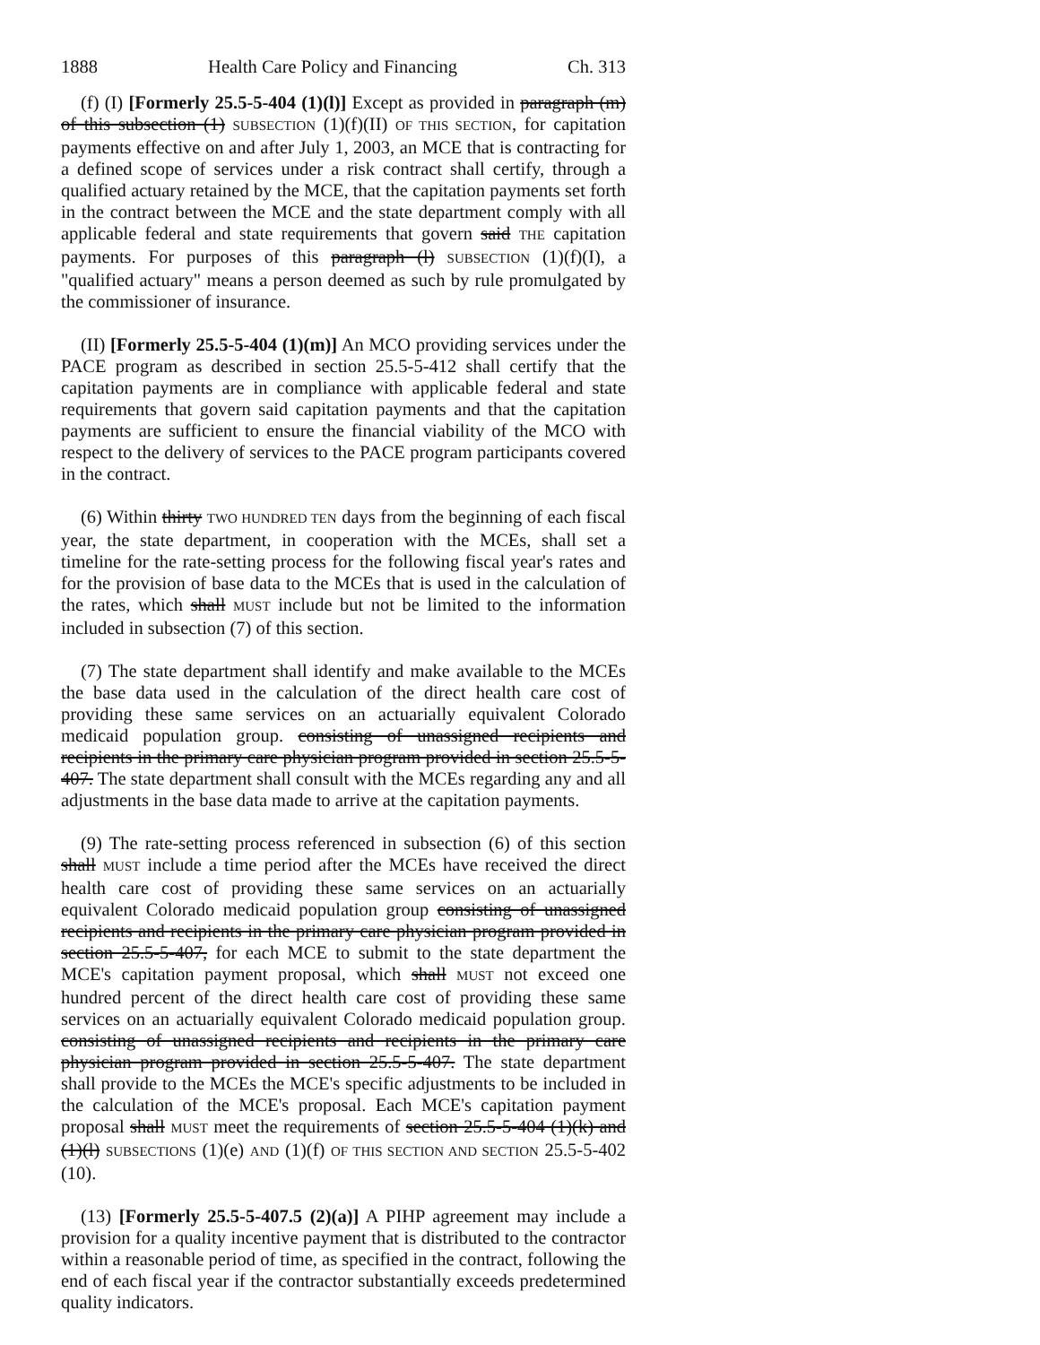1888 Health Care Policy and Financing Ch. 313
(f) (I) [Formerly 25.5-5-404 (1)(l)] Except as provided in paragraph (m) of this subsection (1) SUBSECTION (1)(f)(II) OF THIS SECTION, for capitation payments effective on and after July 1, 2003, an MCE that is contracting for a defined scope of services under a risk contract shall certify, through a qualified actuary retained by the MCE, that the capitation payments set forth in the contract between the MCE and the state department comply with all applicable federal and state requirements that govern said THE capitation payments. For purposes of this paragraph (l) SUBSECTION (1)(f)(I), a "qualified actuary" means a person deemed as such by rule promulgated by the commissioner of insurance.
(II) [Formerly 25.5-5-404 (1)(m)] An MCO providing services under the PACE program as described in section 25.5-5-412 shall certify that the capitation payments are in compliance with applicable federal and state requirements that govern said capitation payments and that the capitation payments are sufficient to ensure the financial viability of the MCO with respect to the delivery of services to the PACE program participants covered in the contract.
(6) Within thirty TWO HUNDRED TEN days from the beginning of each fiscal year, the state department, in cooperation with the MCEs, shall set a timeline for the rate-setting process for the following fiscal year's rates and for the provision of base data to the MCEs that is used in the calculation of the rates, which shall MUST include but not be limited to the information included in subsection (7) of this section.
(7) The state department shall identify and make available to the MCEs the base data used in the calculation of the direct health care cost of providing these same services on an actuarially equivalent Colorado medicaid population group. consisting of unassigned recipients and recipients in the primary care physician program provided in section 25.5-5-407. The state department shall consult with the MCEs regarding any and all adjustments in the base data made to arrive at the capitation payments.
(9) The rate-setting process referenced in subsection (6) of this section shall MUST include a time period after the MCEs have received the direct health care cost of providing these same services on an actuarially equivalent Colorado medicaid population group consisting of unassigned recipients and recipients in the primary care physician program provided in section 25.5-5-407, for each MCE to submit to the state department the MCE's capitation payment proposal, which shall MUST not exceed one hundred percent of the direct health care cost of providing these same services on an actuarially equivalent Colorado medicaid population group. consisting of unassigned recipients and recipients in the primary care physician program provided in section 25.5-5-407. The state department shall provide to the MCEs the MCE's specific adjustments to be included in the calculation of the MCE's proposal. Each MCE's capitation payment proposal shall MUST meet the requirements of section 25.5-5-404 (1)(k) and (1)(l) SUBSECTIONS (1)(e) AND (1)(f) OF THIS SECTION AND SECTION 25.5-5-402 (10).
(13) [Formerly 25.5-5-407.5 (2)(a)] A PIHP agreement may include a provision for a quality incentive payment that is distributed to the contractor within a reasonable period of time, as specified in the contract, following the end of each fiscal year if the contractor substantially exceeds predetermined quality indicators.